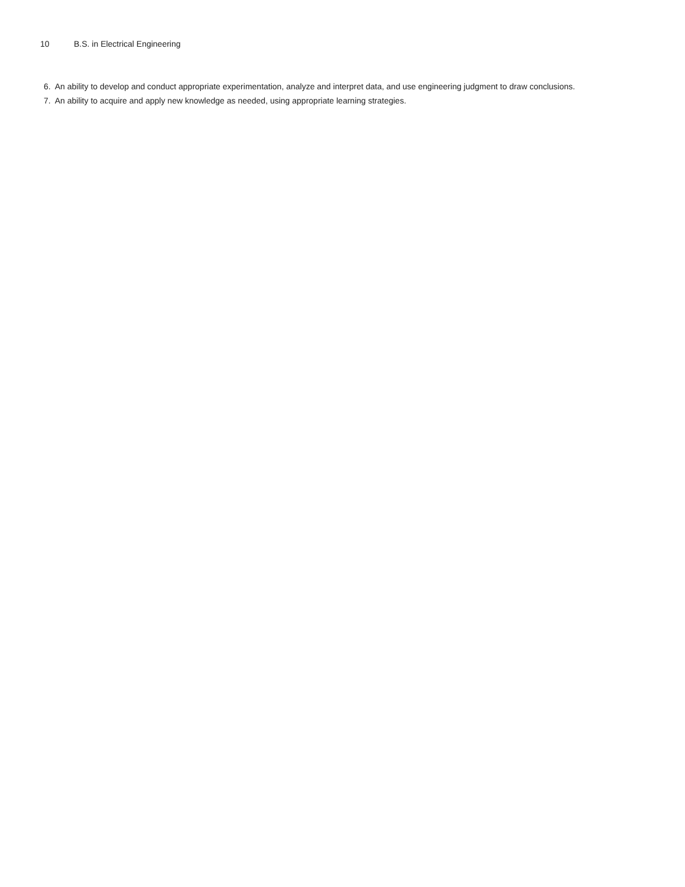10 B.S. in Electrical Engineering
6. An ability to develop and conduct appropriate experimentation, analyze and interpret data, and use engineering judgment to draw conclusions.
7. An ability to acquire and apply new knowledge as needed, using appropriate learning strategies.